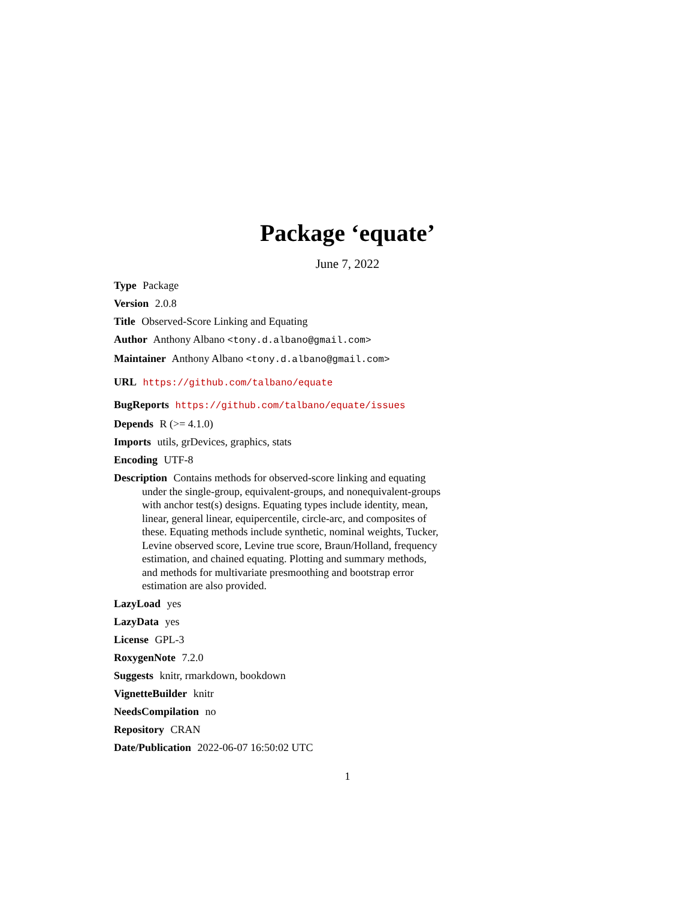Package ‘equate’
June 7, 2022
Type Package
Version 2.0.8
Title Observed-Score Linking and Equating
Author Anthony Albano <tony.d.albano@gmail.com>
Maintainer Anthony Albano <tony.d.albano@gmail.com>
URL https://github.com/talbano/equate
BugReports https://github.com/talbano/equate/issues
Depends R (>= 4.1.0)
Imports utils, grDevices, graphics, stats
Encoding UTF-8
Description Contains methods for observed-score linking and equating under the single-group, equivalent-groups, and nonequivalent-groups with anchor test(s) designs. Equating types include identity, mean, linear, general linear, equipercentile, circle-arc, and composites of these. Equating methods include synthetic, nominal weights, Tucker, Levine observed score, Levine true score, Braun/Holland, frequency estimation, and chained equating. Plotting and summary methods, and methods for multivariate presmoothing and bootstrap error estimation are also provided.
LazyLoad yes
LazyData yes
License GPL-3
RoxygenNote 7.2.0
Suggests knitr, rmarkdown, bookdown
VignetteBuilder knitr
NeedsCompilation no
Repository CRAN
Date/Publication 2022-06-07 16:50:02 UTC
1